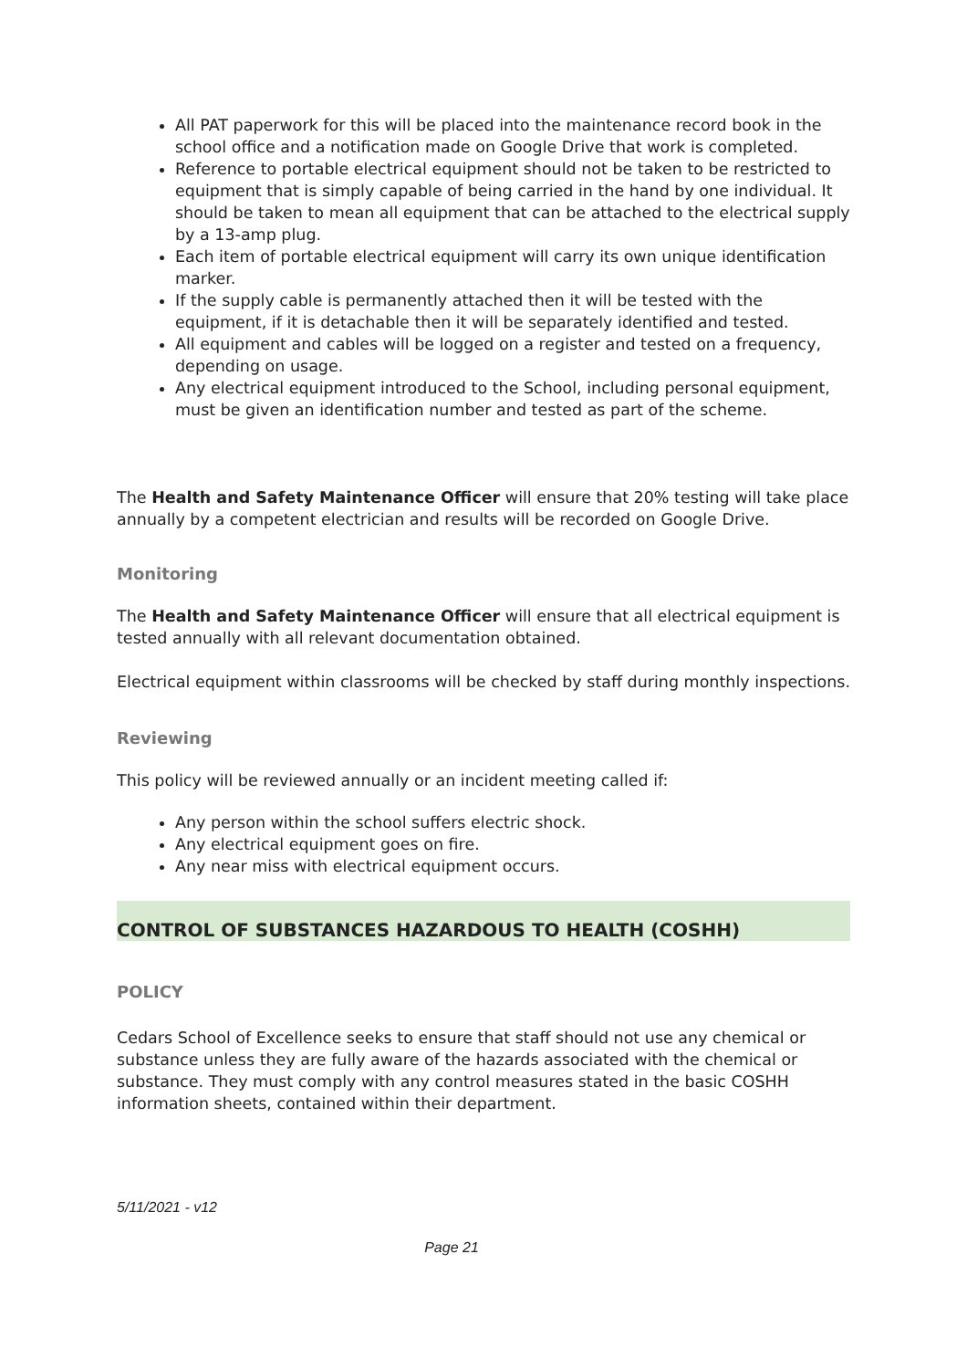All PAT paperwork for this will be placed into the maintenance record book in the school office and a notification made on Google Drive that work is completed.
Reference to portable electrical equipment should not be taken to be restricted to equipment that is simply capable of being carried in the hand by one individual. It should be taken to mean all equipment that can be attached to the electrical supply by a 13-amp plug.
Each item of portable electrical equipment will carry its own unique identification marker.
If the supply cable is permanently attached then it will be tested with the equipment, if it is detachable then it will be separately identified and tested.
All equipment and cables will be logged on a register and tested on a frequency, depending on usage.
Any electrical equipment introduced to the School, including personal equipment, must be given an identification number and tested as part of the scheme.
The Health and Safety Maintenance Officer will ensure that 20% testing will take place annually by a competent electrician and results will be recorded on Google Drive.
Monitoring
The Health and Safety Maintenance Officer will ensure that all electrical equipment is tested annually with all relevant documentation obtained.
Electrical equipment within classrooms will be checked by staff during monthly inspections.
Reviewing
This policy will be reviewed annually or an incident meeting called if:
Any person within the school suffers electric shock.
Any electrical equipment goes on fire.
Any near miss with electrical equipment occurs.
CONTROL OF SUBSTANCES HAZARDOUS TO HEALTH (COSHH)
POLICY
Cedars School of Excellence seeks to ensure that staff should not use any chemical or substance unless they are fully aware of the hazards associated with the chemical or substance. They must comply with any control measures stated in the basic COSHH information sheets, contained within their department.
5/11/2021 - v12
Page 21